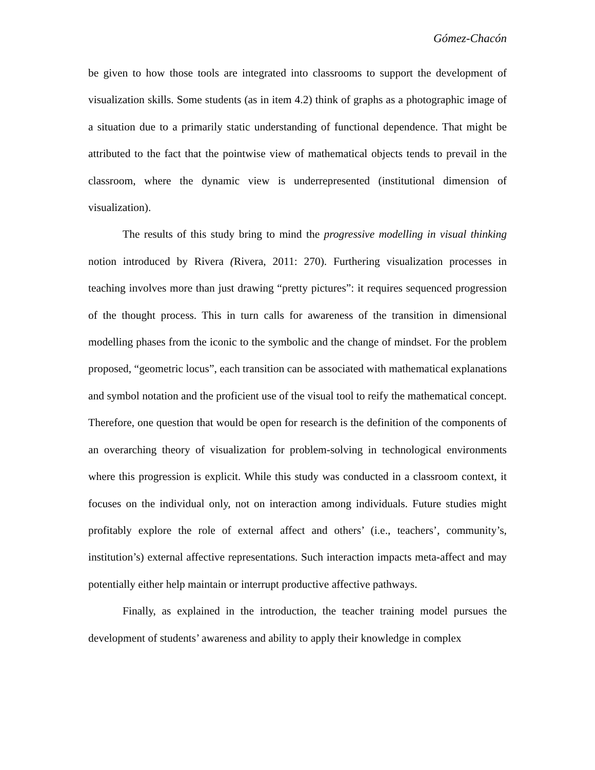Gómez-Chacón
be given to how those tools are integrated into classrooms to support the development of visualization skills. Some students (as in item 4.2) think of graphs as a photographic image of a situation due to a primarily static understanding of functional dependence. That might be attributed to the fact that the pointwise view of mathematical objects tends to prevail in the classroom, where the dynamic view is underrepresented (institutional dimension of visualization).
The results of this study bring to mind the progressive modelling in visual thinking notion introduced by Rivera (Rivera, 2011: 270). Furthering visualization processes in teaching involves more than just drawing “pretty pictures”: it requires sequenced progression of the thought process. This in turn calls for awareness of the transition in dimensional modelling phases from the iconic to the symbolic and the change of mindset. For the problem proposed, “geometric locus”, each transition can be associated with mathematical explanations and symbol notation and the proficient use of the visual tool to reify the mathematical concept. Therefore, one question that would be open for research is the definition of the components of an overarching theory of visualization for problem-solving in technological environments where this progression is explicit. While this study was conducted in a classroom context, it focuses on the individual only, not on interaction among individuals. Future studies might profitably explore the role of external affect and others’ (i.e., teachers’, community’s, institution’s) external affective representations. Such interaction impacts meta-affect and may potentially either help maintain or interrupt productive affective pathways.
Finally, as explained in the introduction, the teacher training model pursues the development of students’ awareness and ability to apply their knowledge in complex